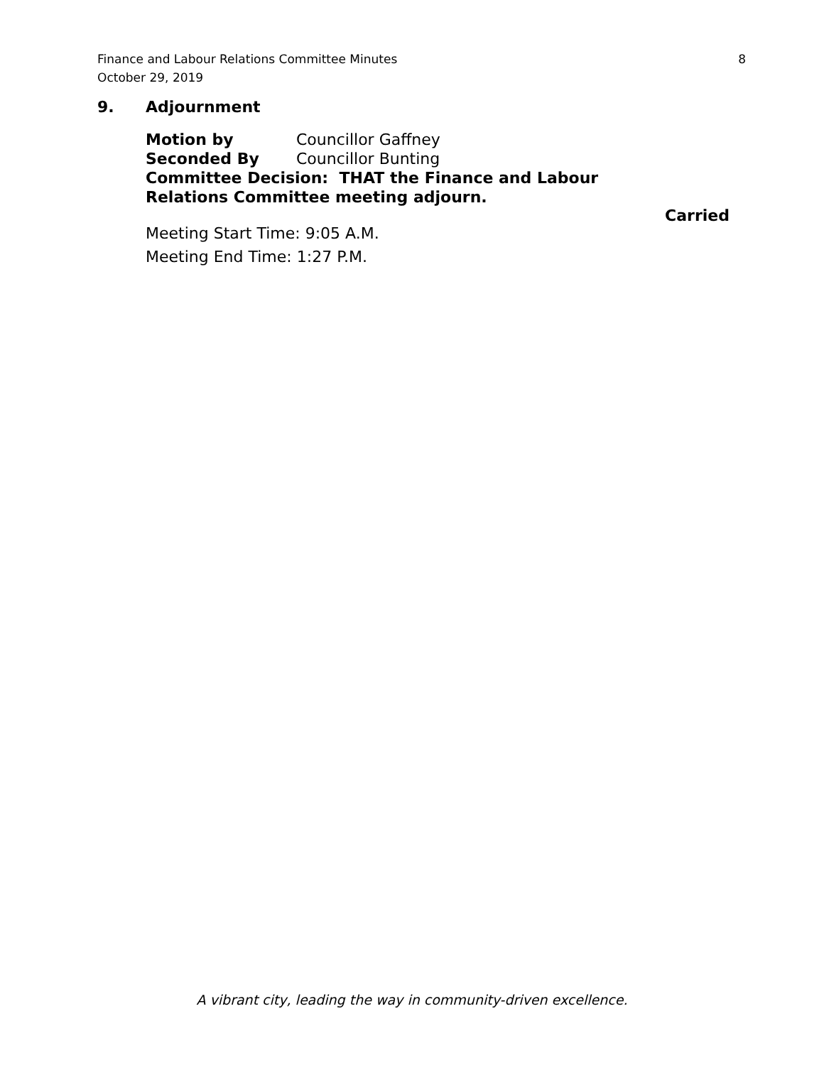Finance and Labour Relations Committee Minutes 8
October 29, 2019
9. Adjournment
Motion by Councillor Gaffney
Seconded By Councillor Bunting
Committee Decision: THAT the Finance and Labour
Relations Committee meeting adjourn.
Carried
Meeting Start Time: 9:05 A.M.
Meeting End Time: 1:27 P.M.
A vibrant city, leading the way in community-driven excellence.